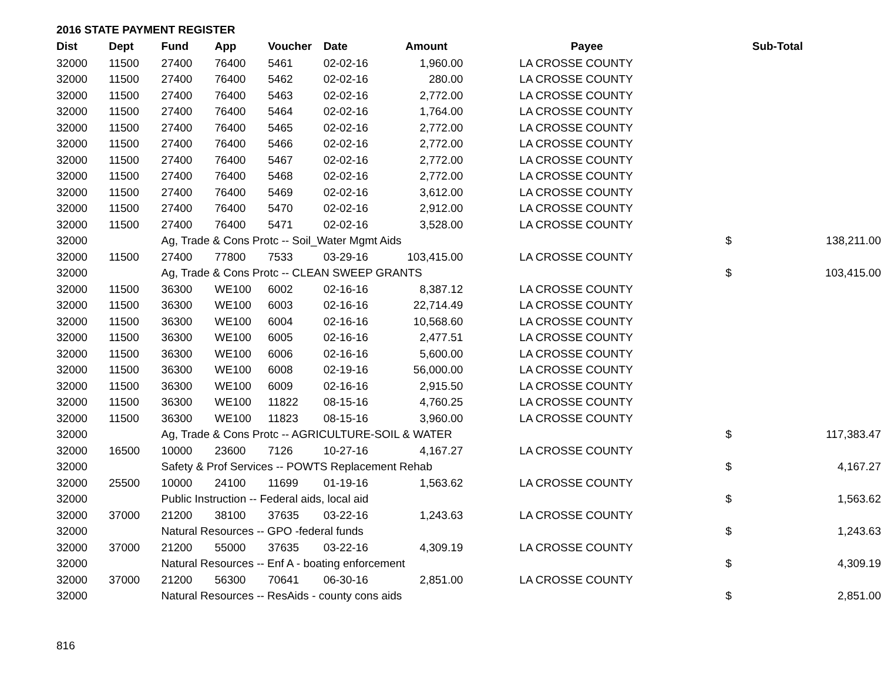2016 STATE PAYMENT REGISTER
| Dist | Dept | Fund | App | Voucher | Date | Amount | Payee | | Sub-Total | |
| --- | --- | --- | --- | --- | --- | --- | --- | --- | --- | --- |
| 32000 | 11500 | 27400 | 76400 | 5461 | 02-02-16 | 1,960.00 | LA CROSSE COUNTY | | | |
| 32000 | 11500 | 27400 | 76400 | 5462 | 02-02-16 | 280.00 | LA CROSSE COUNTY | | | |
| 32000 | 11500 | 27400 | 76400 | 5463 | 02-02-16 | 2,772.00 | LA CROSSE COUNTY | | | |
| 32000 | 11500 | 27400 | 76400 | 5464 | 02-02-16 | 1,764.00 | LA CROSSE COUNTY | | | |
| 32000 | 11500 | 27400 | 76400 | 5465 | 02-02-16 | 2,772.00 | LA CROSSE COUNTY | | | |
| 32000 | 11500 | 27400 | 76400 | 5466 | 02-02-16 | 2,772.00 | LA CROSSE COUNTY | | | |
| 32000 | 11500 | 27400 | 76400 | 5467 | 02-02-16 | 2,772.00 | LA CROSSE COUNTY | | | |
| 32000 | 11500 | 27400 | 76400 | 5468 | 02-02-16 | 2,772.00 | LA CROSSE COUNTY | | | |
| 32000 | 11500 | 27400 | 76400 | 5469 | 02-02-16 | 3,612.00 | LA CROSSE COUNTY | | | |
| 32000 | 11500 | 27400 | 76400 | 5470 | 02-02-16 | 2,912.00 | LA CROSSE COUNTY | | | |
| 32000 | 11500 | 27400 | 76400 | 5471 | 02-02-16 | 3,528.00 | LA CROSSE COUNTY | | | |
| 32000 | | Ag, Trade & Cons Protc -- Soil_Water Mgmt Aids | | | | | | | $ | 138,211.00 |
| 32000 | 11500 | 27400 | 77800 | 7533 | 03-29-16 | 103,415.00 | LA CROSSE COUNTY | | | |
| 32000 | | Ag, Trade & Cons Protc -- CLEAN SWEEP GRANTS | | | | | | | $ | 103,415.00 |
| 32000 | 11500 | 36300 | WE100 | 6002 | 02-16-16 | 8,387.12 | LA CROSSE COUNTY | | | |
| 32000 | 11500 | 36300 | WE100 | 6003 | 02-16-16 | 22,714.49 | LA CROSSE COUNTY | | | |
| 32000 | 11500 | 36300 | WE100 | 6004 | 02-16-16 | 10,568.60 | LA CROSSE COUNTY | | | |
| 32000 | 11500 | 36300 | WE100 | 6005 | 02-16-16 | 2,477.51 | LA CROSSE COUNTY | | | |
| 32000 | 11500 | 36300 | WE100 | 6006 | 02-16-16 | 5,600.00 | LA CROSSE COUNTY | | | |
| 32000 | 11500 | 36300 | WE100 | 6008 | 02-19-16 | 56,000.00 | LA CROSSE COUNTY | | | |
| 32000 | 11500 | 36300 | WE100 | 6009 | 02-16-16 | 2,915.50 | LA CROSSE COUNTY | | | |
| 32000 | 11500 | 36300 | WE100 | 11822 | 08-15-16 | 4,760.25 | LA CROSSE COUNTY | | | |
| 32000 | 11500 | 36300 | WE100 | 11823 | 08-15-16 | 3,960.00 | LA CROSSE COUNTY | | | |
| 32000 | | Ag, Trade & Cons Protc -- AGRICULTURE-SOIL & WATER | | | | | | | $ | 117,383.47 |
| 32000 | 16500 | 10000 | 23600 | 7126 | 10-27-16 | 4,167.27 | LA CROSSE COUNTY | | | |
| 32000 | | Safety & Prof Services -- POWTS Replacement Rehab | | | | | | | $ | 4,167.27 |
| 32000 | 25500 | 10000 | 24100 | 11699 | 01-19-16 | 1,563.62 | LA CROSSE COUNTY | | | |
| 32000 | | Public Instruction -- Federal aids, local aid | | | | | | | $ | 1,563.62 |
| 32000 | 37000 | 21200 | 38100 | 37635 | 03-22-16 | 1,243.63 | LA CROSSE COUNTY | | | |
| 32000 | | Natural Resources -- GPO -federal funds | | | | | | | $ | 1,243.63 |
| 32000 | 37000 | 21200 | 55000 | 37635 | 03-22-16 | 4,309.19 | LA CROSSE COUNTY | | | |
| 32000 | | Natural Resources -- Enf A - boating enforcement | | | | | | | $ | 4,309.19 |
| 32000 | 37000 | 21200 | 56300 | 70641 | 06-30-16 | 2,851.00 | LA CROSSE COUNTY | | | |
| 32000 | | Natural Resources -- ResAids - county cons aids | | | | | | | $ | 2,851.00 |
816